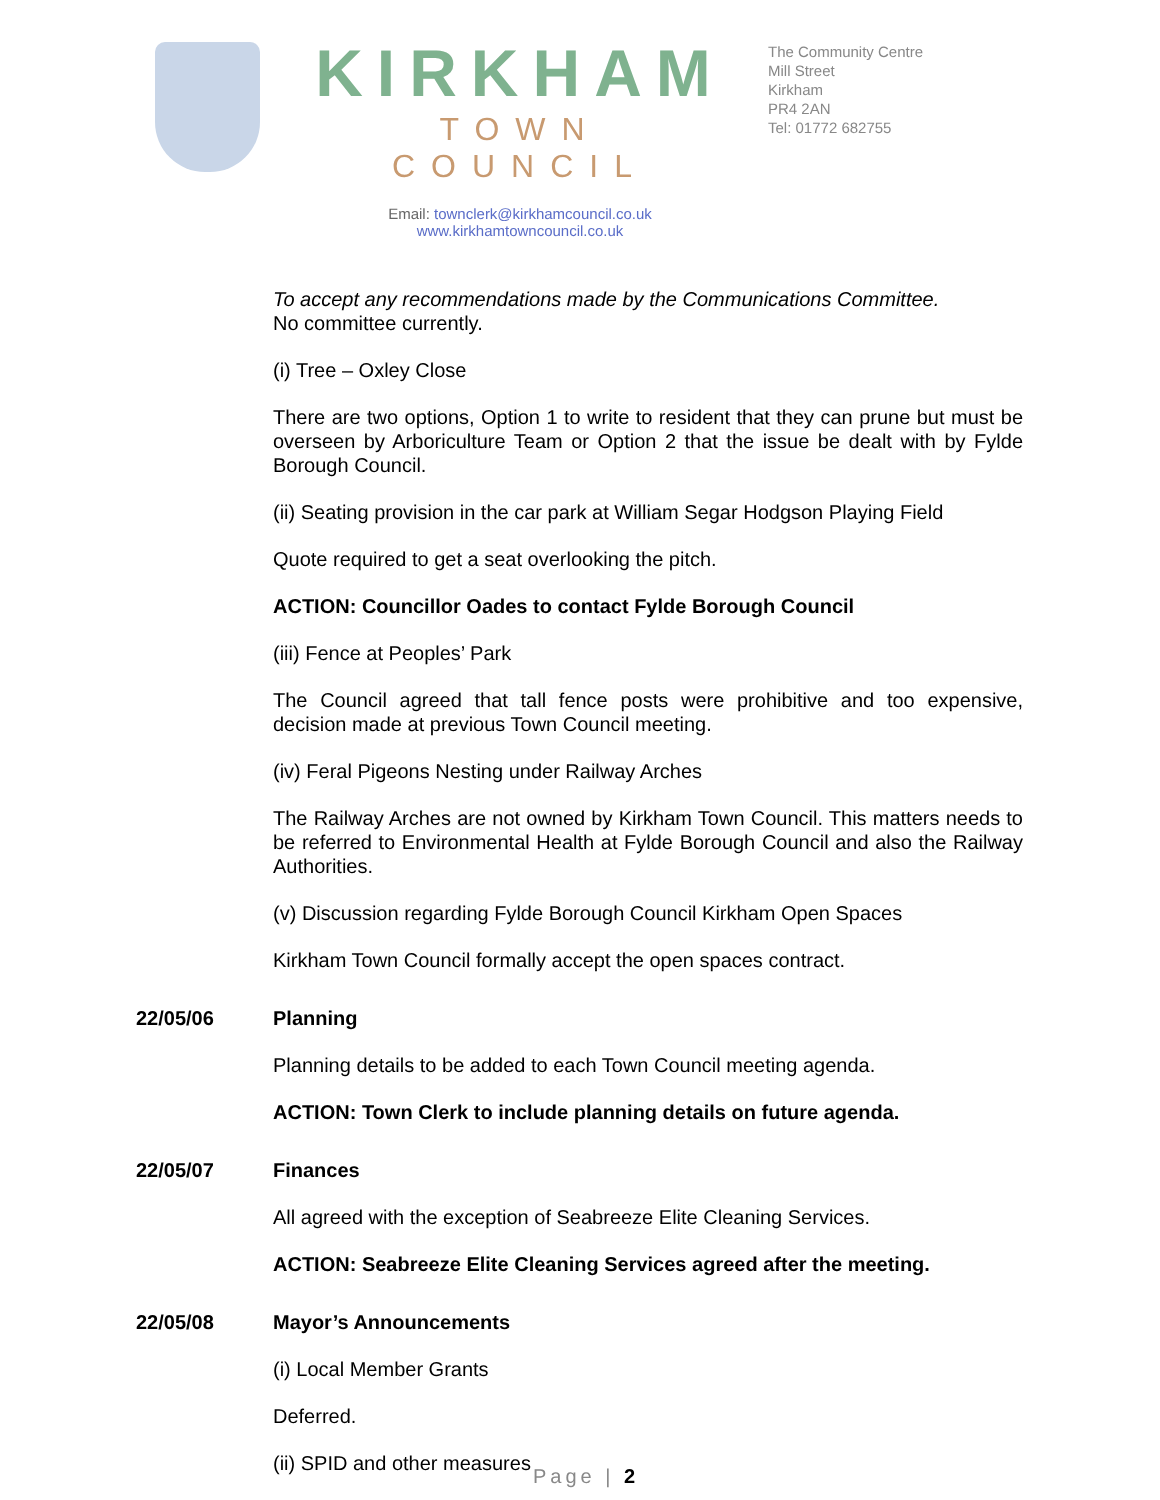KIRKHAM
TOWN COUNCIL
Email: townclerk@kirkhamcouncil.co.uk
www.kirkhamtowncouncil.co.uk
The Community Centre
Mill Street
Kirkham
PR4 2AN
Tel: 01772 682755
To accept any recommendations made by the Communications Committee.
No committee currently.
(i) Tree – Oxley Close
There are two options, Option 1 to write to resident that they can prune but must be overseen by Arboriculture Team or Option 2 that the issue be dealt with by Fylde Borough Council.
(ii) Seating provision in the car park at William Segar Hodgson Playing Field
Quote required to get a seat overlooking the pitch.
ACTION: Councillor Oades to contact Fylde Borough Council
(iii) Fence at Peoples’ Park
The Council agreed that tall fence posts were prohibitive and too expensive, decision made at previous Town Council meeting.
(iv) Feral Pigeons Nesting under Railway Arches
The Railway Arches are not owned by Kirkham Town Council. This matters needs to be referred to Environmental Health at Fylde Borough Council and also the Railway Authorities.
(v) Discussion regarding Fylde Borough Council Kirkham Open Spaces
Kirkham Town Council formally accept the open spaces contract.
22/05/06 Planning
Planning details to be added to each Town Council meeting agenda.
ACTION: Town Clerk to include planning details on future agenda.
22/05/07 Finances
All agreed with the exception of Seabreeze Elite Cleaning Services.
ACTION: Seabreeze Elite Cleaning Services agreed after the meeting.
22/05/08 Mayor’s Announcements
(i) Local Member Grants
Deferred.
(ii) SPID and other measures
Page | 2